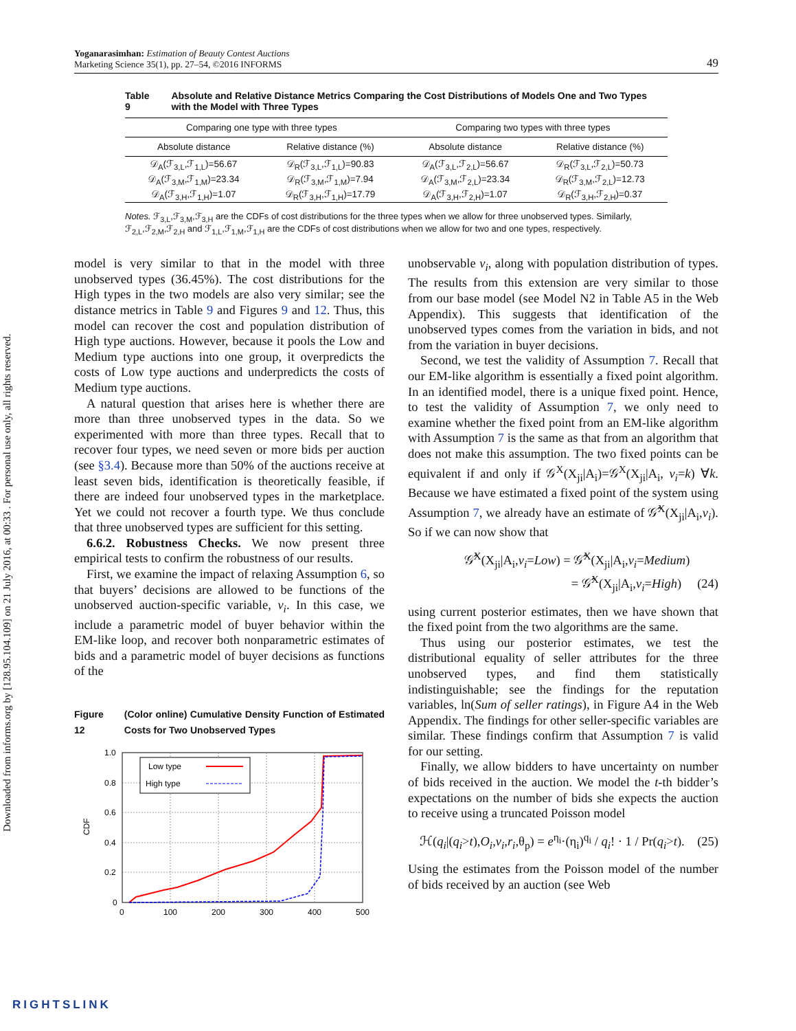Downloaded from informs.org by [128.95.104.109] on 21 July 2016, at 00:33 . For personal use only, all rights reserved.
Yoganarasimhan: Estimation of Beauty Contest Auctions
Marketing Science 35(1), pp. 27–54, ©2016 INFORMS
49
Table 9 Absolute and Relative Distance Metrics Comparing the Cost Distributions of Models One and Two Types with the Model with Three Types
| Comparing one type with three types | | Comparing two types with three types | |
| --- | --- | --- | --- |
| Absolute distance | Relative distance (%) | Absolute distance | Relative distance (%) |
| 𝒟<sub>A</sub>(ℱ<sub>3,L</sub>,ℱ<sub>1,L</sub>)=56.67 | 𝒟<sub>R</sub>(ℱ<sub>3,L</sub>,ℱ<sub>1,L</sub>)=90.83 | 𝒟<sub>A</sub>(ℱ<sub>3,L</sub>,ℱ<sub>2,L</sub>)=56.67 | 𝒟<sub>R</sub>(ℱ<sub>3,L</sub>,ℱ<sub>2,L</sub>)=50.73 |
| 𝒟<sub>A</sub>(ℱ<sub>3,M</sub>,ℱ<sub>1,M</sub>)=23.34 | 𝒟<sub>R</sub>(ℱ<sub>3,M</sub>,ℱ<sub>1,M</sub>)=7.94 | 𝒟<sub>A</sub>(ℱ<sub>3,M</sub>,ℱ<sub>2,L</sub>)=23.34 | 𝒟<sub>R</sub>(ℱ<sub>3,M</sub>,ℱ<sub>2,L</sub>)=12.73 |
| 𝒟<sub>A</sub>(ℱ<sub>3,H</sub>,ℱ<sub>1,H</sub>)=1.07 | 𝒟<sub>R</sub>(ℱ<sub>3,H</sub>,ℱ<sub>1,H</sub>)=17.79 | 𝒟<sub>A</sub>(ℱ<sub>3,H</sub>,ℱ<sub>2,H</sub>)=1.07 | 𝒟<sub>R</sub>(ℱ<sub>3,H</sub>,ℱ<sub>2,H</sub>)=0.37 |
Notes. ℱ<sub>3,L</sub>,ℱ<sub>3,M</sub>,ℱ<sub>3,H</sub> are the CDFs of cost distributions for the three types when we allow for three unobserved types. Similarly, ℱ<sub>2,L</sub>,ℱ<sub>2,M</sub>,ℱ<sub>2,H</sub> and ℱ<sub>1,L</sub>,ℱ<sub>1,M</sub>,ℱ<sub>1,H</sub> are the CDFs of cost distributions when we allow for two and one types, respectively.
model is very similar to that in the model with three unobserved types (36.45%). The cost distributions for the High types in the two models are also very similar; see the distance metrics in Table 9 and Figures 9 and 12. Thus, this model can recover the cost and population distribution of High type auctions. However, because it pools the Low and Medium type auctions into one group, it overpredicts the costs of Low type auctions and underpredicts the costs of Medium type auctions.
A natural question that arises here is whether there are more than three unobserved types in the data. So we experimented with more than three types. Recall that to recover four types, we need seven or more bids per auction (see §3.4). Because more than 50% of the auctions receive at least seven bids, identification is theoretically feasible, if there are indeed four unobserved types in the marketplace. Yet we could not recover a fourth type. We thus conclude that three unobserved types are sufficient for this setting.
6.6.2. Robustness Checks. We now present three empirical tests to confirm the robustness of our results.
First, we examine the impact of relaxing Assumption 6, so that buyers’ decisions are allowed to be functions of the unobserved auction-specific variable, v<sub>i</sub>. In this case, we include a parametric model of buyer behavior within the EM-like loop, and recover both nonparametric estimates of bids and a parametric model of buyer decisions as functions of the
Figure 12 (Color online) Cumulative Density Function of Estimated Costs for Two Unobserved Types
1.0
0.8
0.6
0.4
0.2
0
0
100
200
300
400
500
CDF
Low type
High type
unobservable v<sub>i</sub>, along with population distribution of types. The results from this extension are very similar to those from our base model (see Model N2 in Table A5 in the Web Appendix). This suggests that identification of the unobserved types comes from the variation in bids, and not from the variation in buyer decisions.
Second, we test the validity of Assumption 7. Recall that our EM-like algorithm is essentially a fixed point algorithm. In an identified model, there is a unique fixed point. Hence, to test the validity of Assumption 7, we only need to examine whether the fixed point from an EM-like algorithm with Assumption 7 is the same as that from an algorithm that does not make this assumption. The two fixed points can be equivalent if and only if 𝒢<sup>X</sup>(X<sub>ji</sub>|A<sub>i</sub>)=𝒢<sup>X</sup>(X<sub>ji</sub>|A<sub>i</sub>, v<sub>i</sub>=k) ∀k. Because we have estimated a fixed point of the system using Assumption 7, we already have an estimate of 𝒢̂<sup>X</sup>(X<sub>ji</sub>|A<sub>i</sub>,v<sub>i</sub>). So if we can now show that
𝒢̂<sup>X</sup>(X<sub>ji</sub>|A<sub>i</sub>,v<sub>i</sub>=Low) = 𝒢̂<sup>X</sup>(X<sub>ji</sub>|A<sub>i</sub>,v<sub>i</sub>=Medium)
= 𝒢̂<sup>X</sup>(X<sub>ji</sub>|A<sub>i</sub>,v<sub>i</sub>=High) (24)
using current posterior estimates, then we have shown that the fixed point from the two algorithms are the same.
Thus using our posterior estimates, we test the distributional equality of seller attributes for the three unobserved types, and find them statistically indistinguishable; see the findings for the reputation variables, ln(Sum of seller ratings), in Figure A4 in the Web Appendix. The findings for other seller-specific variables are similar. These findings confirm that Assumption 7 is valid for our setting.
Finally, we allow bidders to have uncertainty on number of bids received in the auction. We model the t-th bidder’s expectations on the number of bids she expects the auction to receive using a truncated Poisson model
ℋ(q<sub>i</sub>|(q<sub>i</sub>>t),O<sub>i</sub>,v<sub>i</sub>,r<sub>i</sub>,θ<sub>p</sub>) = e<sup>η<sub>i</sub></sup>·(η<sub>i</sub>)<sup>q<sub>i</sub></sup> / q<sub>i</sub>! · 1 / Pr(q<sub>i</sub>>t). (25)
Using the estimates from the Poisson model of the number of bids received by an auction (see Web
RIGHTSLINK